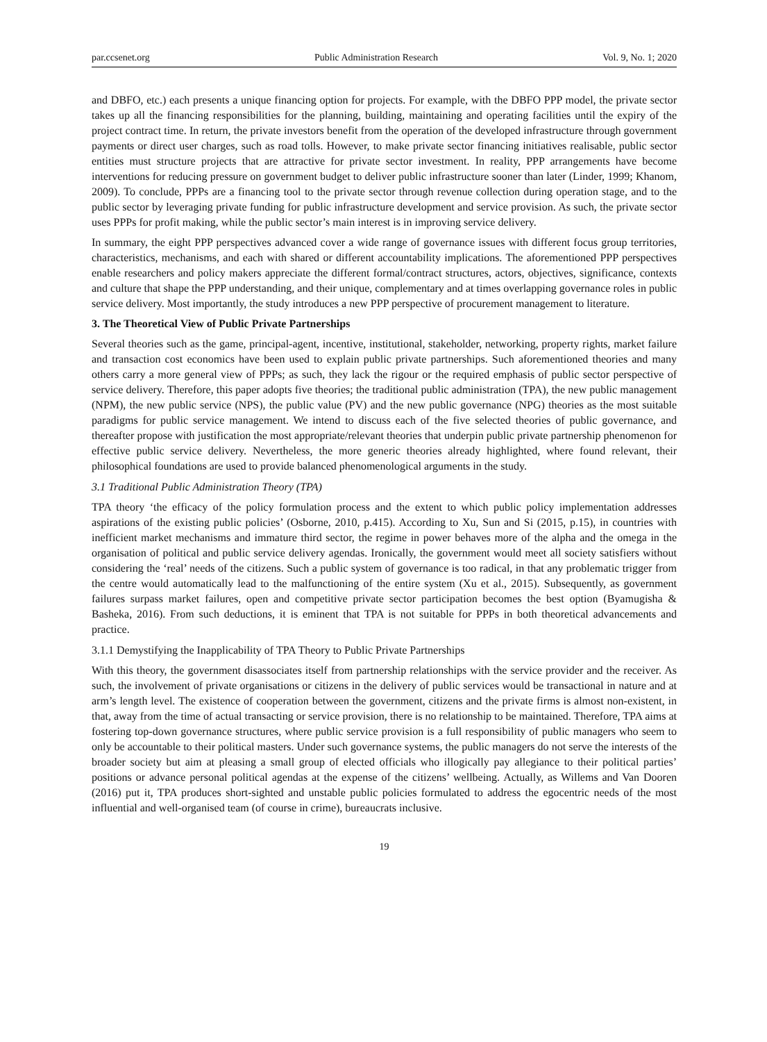par.ccsenet.org Public Administration Research Vol. 9, No. 1; 2020
and DBFO, etc.) each presents a unique financing option for projects. For example, with the DBFO PPP model, the private sector takes up all the financing responsibilities for the planning, building, maintaining and operating facilities until the expiry of the project contract time. In return, the private investors benefit from the operation of the developed infrastructure through government payments or direct user charges, such as road tolls. However, to make private sector financing initiatives realisable, public sector entities must structure projects that are attractive for private sector investment. In reality, PPP arrangements have become interventions for reducing pressure on government budget to deliver public infrastructure sooner than later (Linder, 1999; Khanom, 2009). To conclude, PPPs are a financing tool to the private sector through revenue collection during operation stage, and to the public sector by leveraging private funding for public infrastructure development and service provision. As such, the private sector uses PPPs for profit making, while the public sector’s main interest is in improving service delivery.
In summary, the eight PPP perspectives advanced cover a wide range of governance issues with different focus group territories, characteristics, mechanisms, and each with shared or different accountability implications. The aforementioned PPP perspectives enable researchers and policy makers appreciate the different formal/contract structures, actors, objectives, significance, contexts and culture that shape the PPP understanding, and their unique, complementary and at times overlapping governance roles in public service delivery. Most importantly, the study introduces a new PPP perspective of procurement management to literature.
3. The Theoretical View of Public Private Partnerships
Several theories such as the game, principal-agent, incentive, institutional, stakeholder, networking, property rights, market failure and transaction cost economics have been used to explain public private partnerships. Such aforementioned theories and many others carry a more general view of PPPs; as such, they lack the rigour or the required emphasis of public sector perspective of service delivery. Therefore, this paper adopts five theories; the traditional public administration (TPA), the new public management (NPM), the new public service (NPS), the public value (PV) and the new public governance (NPG) theories as the most suitable paradigms for public service management. We intend to discuss each of the five selected theories of public governance, and thereafter propose with justification the most appropriate/relevant theories that underpin public private partnership phenomenon for effective public service delivery. Nevertheless, the more generic theories already highlighted, where found relevant, their philosophical foundations are used to provide balanced phenomenological arguments in the study.
3.1 Traditional Public Administration Theory (TPA)
TPA theory ‘the efficacy of the policy formulation process and the extent to which public policy implementation addresses aspirations of the existing public policies’ (Osborne, 2010, p.415). According to Xu, Sun and Si (2015, p.15), in countries with inefficient market mechanisms and immature third sector, the regime in power behaves more of the alpha and the omega in the organisation of political and public service delivery agendas. Ironically, the government would meet all society satisfiers without considering the ‘real’ needs of the citizens. Such a public system of governance is too radical, in that any problematic trigger from the centre would automatically lead to the malfunctioning of the entire system (Xu et al., 2015). Subsequently, as government failures surpass market failures, open and competitive private sector participation becomes the best option (Byamugisha & Basheka, 2016). From such deductions, it is eminent that TPA is not suitable for PPPs in both theoretical advancements and practice.
3.1.1 Demystifying the Inapplicability of TPA Theory to Public Private Partnerships
With this theory, the government disassociates itself from partnership relationships with the service provider and the receiver. As such, the involvement of private organisations or citizens in the delivery of public services would be transactional in nature and at arm’s length level. The existence of cooperation between the government, citizens and the private firms is almost non-existent, in that, away from the time of actual transacting or service provision, there is no relationship to be maintained. Therefore, TPA aims at fostering top-down governance structures, where public service provision is a full responsibility of public managers who seem to only be accountable to their political masters. Under such governance systems, the public managers do not serve the interests of the broader society but aim at pleasing a small group of elected officials who illogically pay allegiance to their political parties’ positions or advance personal political agendas at the expense of the citizens’ wellbeing. Actually, as Willems and Van Dooren (2016) put it, TPA produces short-sighted and unstable public policies formulated to address the egocentric needs of the most influential and well-organised team (of course in crime), bureaucrats inclusive.
19